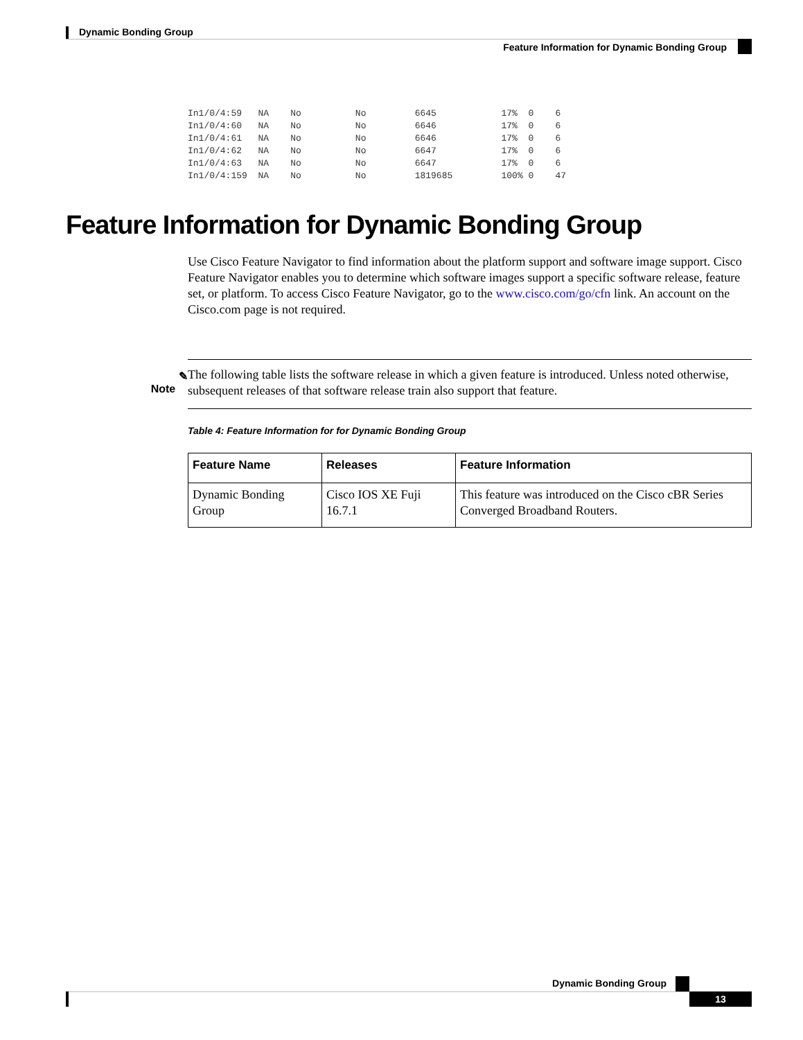Dynamic Bonding Group
Feature Information for Dynamic Bonding Group
In1/0/4:59   NA    No          No         6645            17%  0    6
In1/0/4:60   NA    No          No         6646            17%  0    6
In1/0/4:61   NA    No          No         6646            17%  0    6
In1/0/4:62   NA    No          No         6647            17%  0    6
In1/0/4:63   NA    No          No         6647            17%  0    6
In1/0/4:159  NA    No          No         1819685         100% 0    47
Feature Information for Dynamic Bonding Group
Use Cisco Feature Navigator to find information about the platform support and software image support. Cisco Feature Navigator enables you to determine which software images support a specific software release, feature set, or platform. To access Cisco Feature Navigator, go to the www.cisco.com/go/cfn link. An account on the Cisco.com page is not required.
✎
Note
The following table lists the software release in which a given feature is introduced. Unless noted otherwise, subsequent releases of that software release train also support that feature.
Table 4: Feature Information for for Dynamic Bonding Group
| Feature Name | Releases | Feature Information |
| --- | --- | --- |
| Dynamic Bonding Group | Cisco IOS XE Fuji 16.7.1 | This feature was introduced on the Cisco cBR Series Converged Broadband Routers. |
Dynamic Bonding Group
13